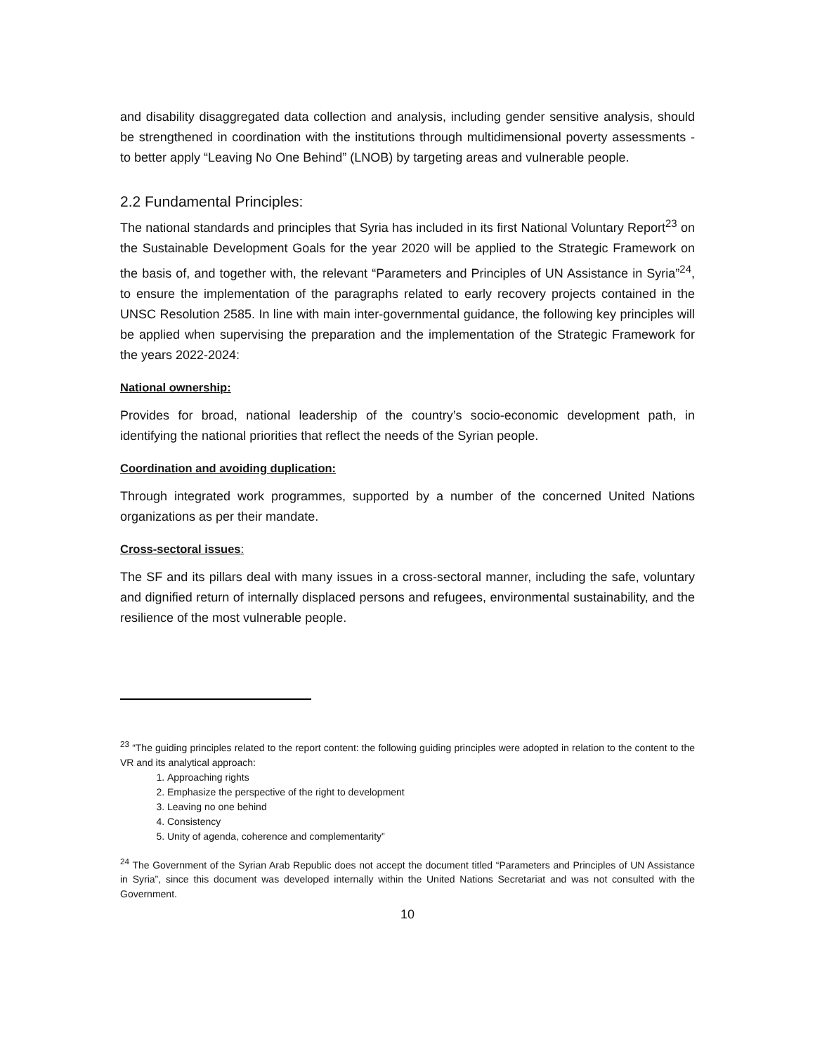and disability disaggregated data collection and analysis, including gender sensitive analysis, should be strengthened in coordination with the institutions through multidimensional poverty assessments - to better apply “Leaving No One Behind” (LNOB) by targeting areas and vulnerable people.
2.2 Fundamental Principles:
The national standards and principles that Syria has included in its first National Voluntary Report<sup>23</sup> on the Sustainable Development Goals for the year 2020 will be applied to the Strategic Framework on the basis of, and together with, the relevant “Parameters and Principles of UN Assistance in Syria”<sup>24</sup>, to ensure the implementation of the paragraphs related to early recovery projects contained in the UNSC Resolution 2585. In line with main inter-governmental guidance, the following key principles will be applied when supervising the preparation and the implementation of the Strategic Framework for the years 2022-2024:
National ownership:
Provides for broad, national leadership of the country’s socio-economic development path, in identifying the national priorities that reflect the needs of the Syrian people.
Coordination and avoiding duplication:
Through integrated work programmes, supported by a number of the concerned United Nations organizations as per their mandate.
Cross-sectoral issues:
The SF and its pillars deal with many issues in a cross-sectoral manner, including the safe, voluntary and dignified return of internally displaced persons and refugees, environmental sustainability, and the resilience of the most vulnerable people.
<sup>23</sup> “The guiding principles related to the report content: the following guiding principles were adopted in relation to the content to the VR and its analytical approach:
1. Approaching rights
2. Emphasize the perspective of the right to development
3. Leaving no one behind
4. Consistency
5. Unity of agenda, coherence and complementarity”
<sup>24</sup> The Government of the Syrian Arab Republic does not accept the document titled “Parameters and Principles of UN Assistance in Syria”, since this document was developed internally within the United Nations Secretariat and was not consulted with the Government.
10